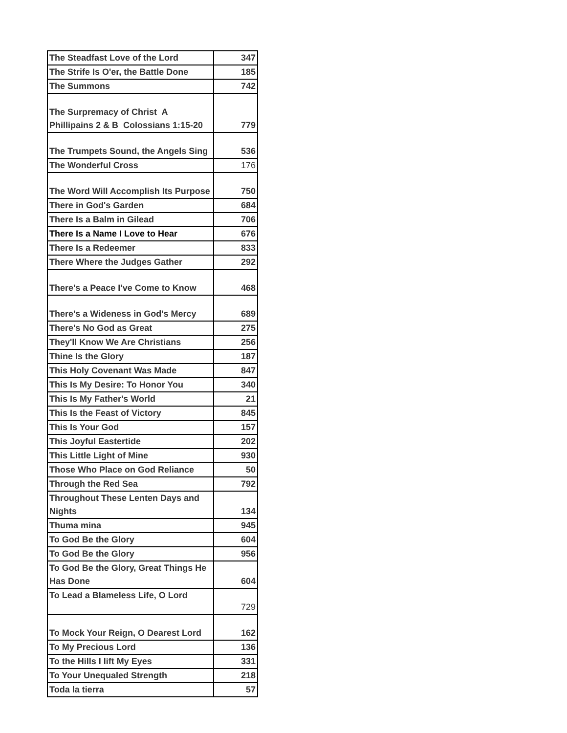| The Steadfast Love of the Lord | 347 |
| The Strife Is O'er, the Battle Done | 185 |
| The Summons | 742 |
| The Surpremacy of Christ A Phillipains 2 & B Colossians 1:15-20 | 779 |
| The Trumpets Sound, the Angels Sing | 536 |
| The Wonderful Cross | 176 |
| The Word Will Accomplish Its Purpose | 750 |
| There in God's Garden | 684 |
| There Is a Balm in Gilead | 706 |
| There Is a Name I Love to Hear | 676 |
| There Is a Redeemer | 833 |
| There Where the Judges Gather | 292 |
| There's a Peace I've Come to Know | 468 |
| There's a Wideness in God's Mercy | 689 |
| There's No God as Great | 275 |
| They'll Know We Are Christians | 256 |
| Thine Is the Glory | 187 |
| This Holy Covenant Was Made | 847 |
| This Is My Desire: To Honor You | 340 |
| This Is My Father's World | 21 |
| This Is the Feast of Victory | 845 |
| This Is Your God | 157 |
| This Joyful Eastertide | 202 |
| This Little Light of Mine | 930 |
| Those Who Place on God Reliance | 50 |
| Through the Red Sea | 792 |
| Throughout These Lenten Days and Nights | 134 |
| Thuma mina | 945 |
| To God Be the Glory | 604 |
| To God Be the Glory | 956 |
| To God Be the Glory, Great Things He Has Done | 604 |
| To Lead a Blameless Life, O Lord | 729 |
| To Mock Your Reign, O Dearest Lord | 162 |
| To My Precious Lord | 136 |
| To the Hills I lift My Eyes | 331 |
| To Your Unequaled Strength | 218 |
| Toda la tierra | 57 |